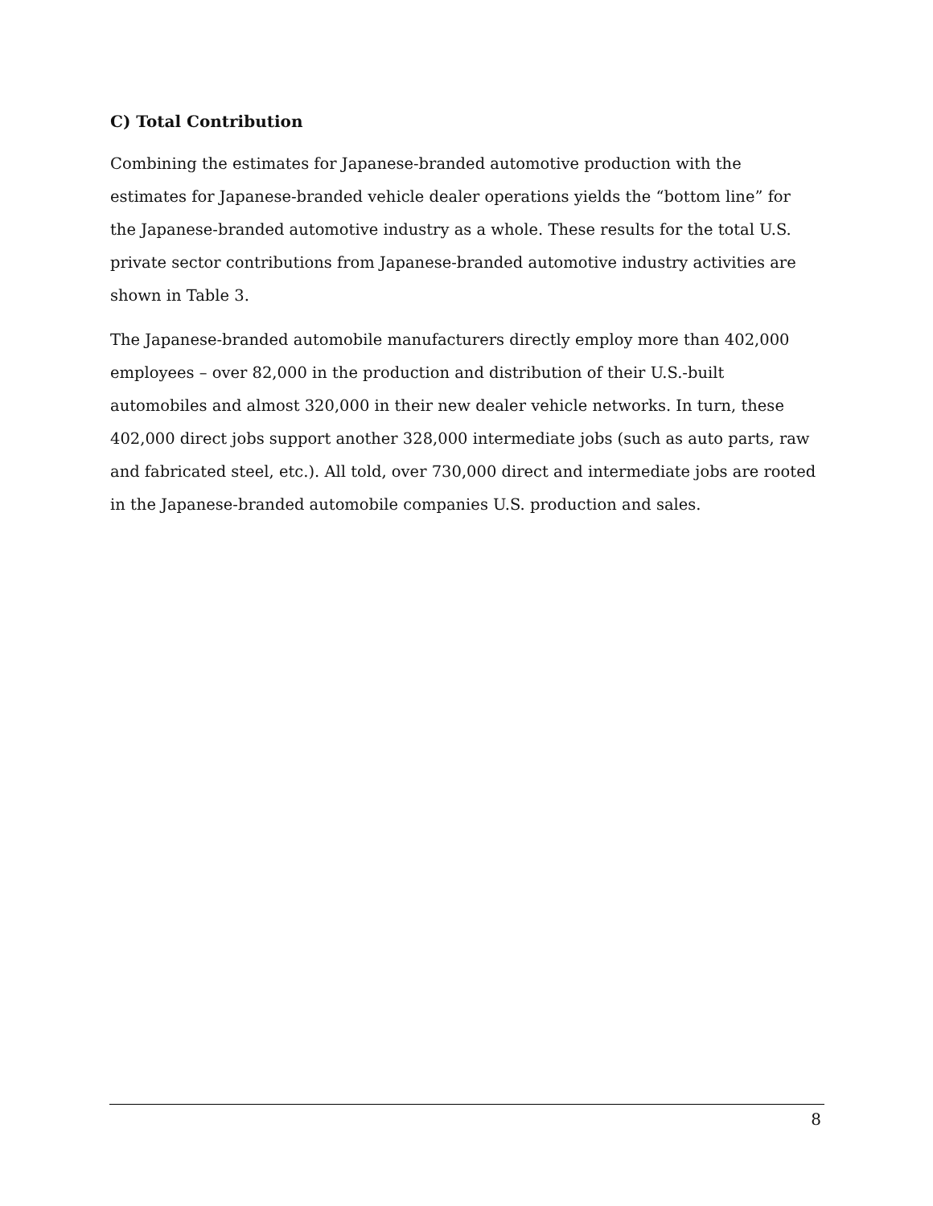C) Total Contribution
Combining the estimates for Japanese-branded automotive production with the estimates for Japanese-branded vehicle dealer operations yields the “bottom line” for the Japanese-branded automotive industry as a whole. These results for the total U.S. private sector contributions from Japanese-branded automotive industry activities are shown in Table 3.
The Japanese-branded automobile manufacturers directly employ more than 402,000 employees – over 82,000 in the production and distribution of their U.S.-built automobiles and almost 320,000 in their new dealer vehicle networks. In turn, these 402,000 direct jobs support another 328,000 intermediate jobs (such as auto parts, raw and fabricated steel, etc.). All told, over 730,000 direct and intermediate jobs are rooted in the Japanese-branded automobile companies U.S. production and sales.
8